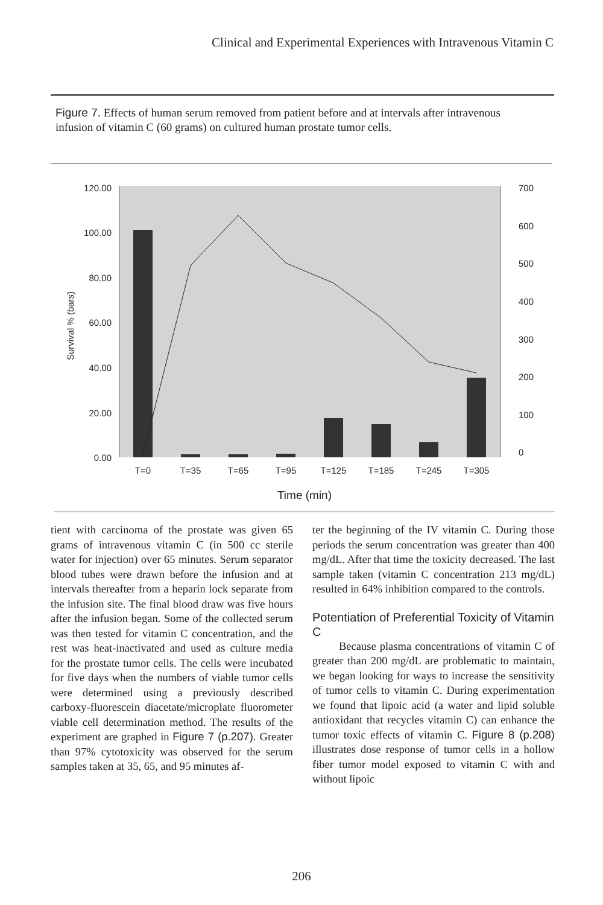Clinical and Experimental Experiences with Intravenous Vitamin C
Figure 7. Effects of human serum removed from patient before and at intervals after intravenous infusion of vitamin C (60 grams) on cultured human prostate tumor cells.
120.00
100.00
80.00
60.00
40.00
20.00
0.00
700
600
500
400
300
200
100
0
Survival % (bars)
T=0
T=35
T=65
T=95
T=125
T=185
T=245
T=305
Time (min)
tient with carcinoma of the prostate was given 65 grams of intravenous vitamin C (in 500 cc sterile water for injection) over 65 minutes. Serum separator blood tubes were drawn before the infusion and at intervals thereafter from a heparin lock separate from the infusion site. The final blood draw was five hours after the infusion began. Some of the collected serum was then tested for vitamin C concentration, and the rest was heat-inactivated and used as culture media for the prostate tumor cells. The cells were incubated for five days when the numbers of viable tumor cells were determined using a previously described carboxy-fluorescein diacetate/microplate fluorometer viable cell determination method. The results of the experiment are graphed in Figure 7 (p.207). Greater than 97% cytotoxicity was observed for the serum samples taken at 35, 65, and 95 minutes af-
ter the beginning of the IV vitamin C. During those periods the serum concentration was greater than 400 mg/dL. After that time the toxicity decreased. The last sample taken (vitamin C concentration 213 mg/dL) resulted in 64% inhibition compared to the controls.
Potentiation of Preferential Toxicity of Vitamin C
Because plasma concentrations of vitamin C of greater than 200 mg/dL are problematic to maintain, we began looking for ways to increase the sensitivity of tumor cells to vitamin C. During experimentation we found that lipoic acid (a water and lipid soluble antioxidant that recycles vitamin C) can enhance the tumor toxic effects of vitamin C. Figure 8 (p.208) illustrates dose response of tumor cells in a hollow fiber tumor model exposed to vitamin C with and without lipoic
206